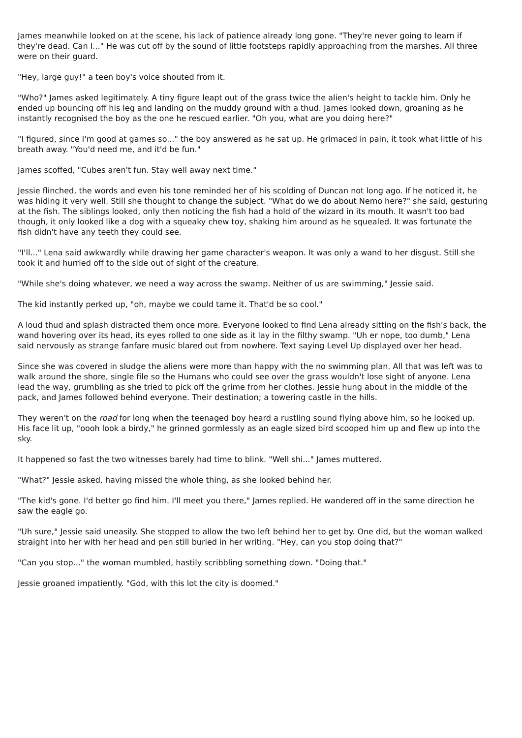James meanwhile looked on at the scene, his lack of patience already long gone. "They're never going to learn if they're dead. Can I..." He was cut off by the sound of little footsteps rapidly approaching from the marshes. All three were on their guard.
"Hey, large guy!" a teen boy's voice shouted from it.
"Who?" James asked legitimately. A tiny figure leapt out of the grass twice the alien's height to tackle him. Only he ended up bouncing off his leg and landing on the muddy ground with a thud. James looked down, groaning as he instantly recognised the boy as the one he rescued earlier. "Oh you, what are you doing here?"
"I figured, since I'm good at games so..." the boy answered as he sat up. He grimaced in pain, it took what little of his breath away. "You'd need me, and it'd be fun."
James scoffed, "Cubes aren't fun. Stay well away next time."
Jessie flinched, the words and even his tone reminded her of his scolding of Duncan not long ago. If he noticed it, he was hiding it very well. Still she thought to change the subject. "What do we do about Nemo here?" she said, gesturing at the fish. The siblings looked, only then noticing the fish had a hold of the wizard in its mouth. It wasn't too bad though, it only looked like a dog with a squeaky chew toy, shaking him around as he squealed. It was fortunate the fish didn't have any teeth they could see.
"I'll..." Lena said awkwardly while drawing her game character's weapon. It was only a wand to her disgust. Still she took it and hurried off to the side out of sight of the creature.
"While she's doing whatever, we need a way across the swamp. Neither of us are swimming," Jessie said.
The kid instantly perked up, "oh, maybe we could tame it. That'd be so cool."
A loud thud and splash distracted them once more. Everyone looked to find Lena already sitting on the fish's back, the wand hovering over its head, its eyes rolled to one side as it lay in the filthy swamp. "Uh er nope, too dumb," Lena said nervously as strange fanfare music blared out from nowhere. Text saying Level Up displayed over her head.
Since she was covered in sludge the aliens were more than happy with the no swimming plan. All that was left was to walk around the shore, single file so the Humans who could see over the grass wouldn't lose sight of anyone. Lena lead the way, grumbling as she tried to pick off the grime from her clothes. Jessie hung about in the middle of the pack, and James followed behind everyone. Their destination; a towering castle in the hills.
They weren't on the road for long when the teenaged boy heard a rustling sound flying above him, so he looked up. His face lit up, "oooh look a birdy," he grinned gormlessly as an eagle sized bird scooped him up and flew up into the sky.
It happened so fast the two witnesses barely had time to blink. "Well shi..." James muttered.
"What?" Jessie asked, having missed the whole thing, as she looked behind her.
"The kid's gone. I'd better go find him. I'll meet you there," James replied. He wandered off in the same direction he saw the eagle go.
"Uh sure," Jessie said uneasily. She stopped to allow the two left behind her to get by. One did, but the woman walked straight into her with her head and pen still buried in her writing. "Hey, can you stop doing that?"
"Can you stop..." the woman mumbled, hastily scribbling something down. "Doing that."
Jessie groaned impatiently. "God, with this lot the city is doomed."